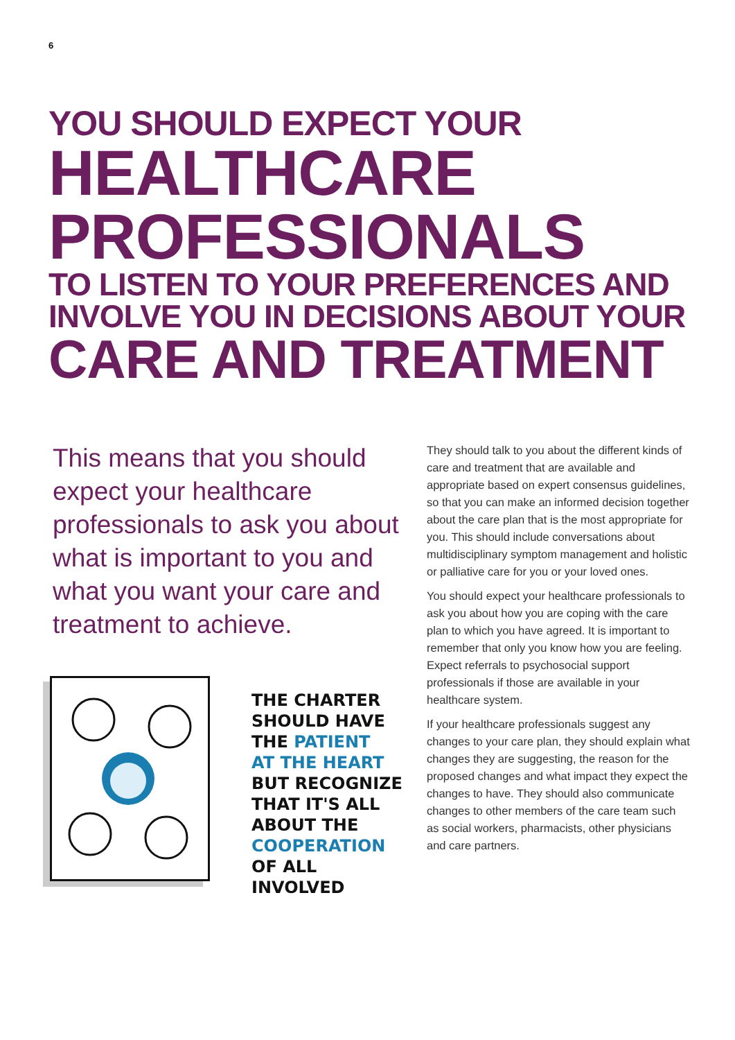6
YOU SHOULD EXPECT YOUR
HEALTHCARE
PROFESSIONALS
TO LISTEN TO YOUR PREFERENCES AND
INVOLVE YOU IN DECISIONS ABOUT YOUR
CARE AND TREATMENT
This means that you should expect your healthcare professionals to ask you about what is important to you and what you want your care and treatment to achieve.
THE CHARTER
SHOULD HAVE
THE PATIENT
AT THE HEART
BUT RECOGNIZE
THAT IT'S ALL
ABOUT THE
COOPERATION
OF ALL INVOLVED
They should talk to you about the different kinds of care and treatment that are available and appropriate based on expert consensus guidelines, so that you can make an informed decision together about the care plan that is the most appropriate for you. This should include conversations about multidisciplinary symptom management and holistic or palliative care for you or your loved ones.
You should expect your healthcare professionals to ask you about how you are coping with the care plan to which you have agreed. It is important to remember that only you know how you are feeling. Expect referrals to psychosocial support professionals if those are available in your healthcare system.
If your healthcare professionals suggest any changes to your care plan, they should explain what changes they are suggesting, the reason for the proposed changes and what impact they expect the changes to have. They should also communicate changes to other members of the care team such as social workers, pharmacists, other physicians and care partners.